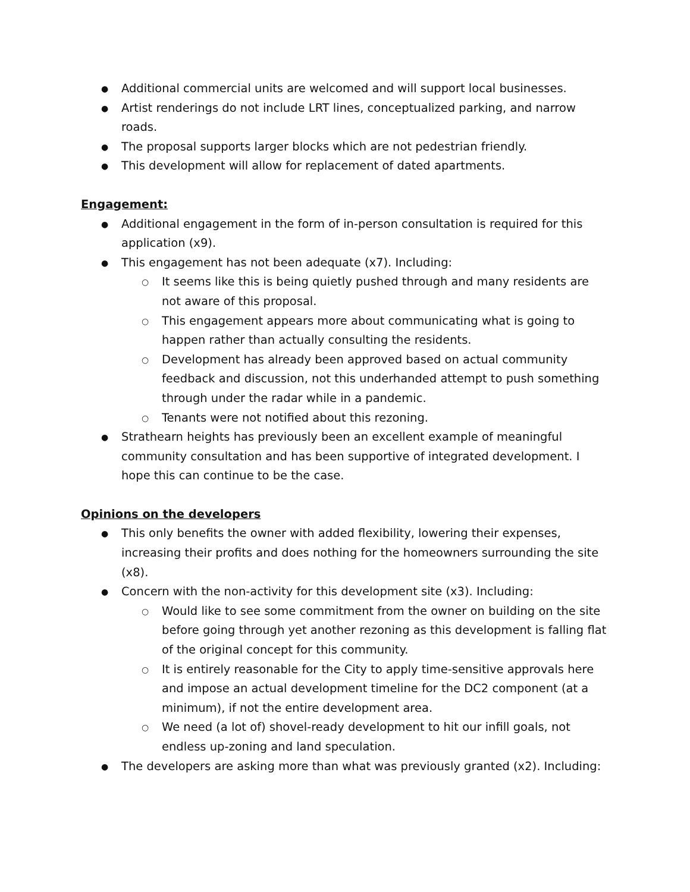Additional commercial units are welcomed and will support local businesses.
Artist renderings do not include LRT lines, conceptualized parking, and narrow roads.
The proposal supports larger blocks which are not pedestrian friendly.
This development will allow for replacement of dated apartments.
Engagement:
Additional engagement in the form of in-person consultation is required for this application (x9).
This engagement has not been adequate (x7). Including:
It seems like this is being quietly pushed through and many residents are not aware of this proposal.
This engagement appears more about communicating what is going to happen rather than actually consulting the residents.
Development has already been approved based on actual community feedback and discussion, not this underhanded attempt to push something through under the radar while in a pandemic.
Tenants were not notified about this rezoning.
Strathearn heights has previously been an excellent example of meaningful community consultation and has been supportive of integrated development. I hope this can continue to be the case.
Opinions on the developers
This only benefits the owner with added flexibility, lowering their expenses, increasing their profits and does nothing for the homeowners surrounding the site (x8).
Concern with the non-activity for this development site (x3). Including:
Would like to see some commitment from the owner on building on the site before going through yet another rezoning as this development is falling flat of the original concept for this community.
It is entirely reasonable for the City to apply time-sensitive approvals here and impose an actual development timeline for the DC2 component (at a minimum), if not the entire development area.
We need (a lot of) shovel-ready development to hit our infill goals, not endless up-zoning and land speculation.
The developers are asking more than what was previously granted (x2). Including: